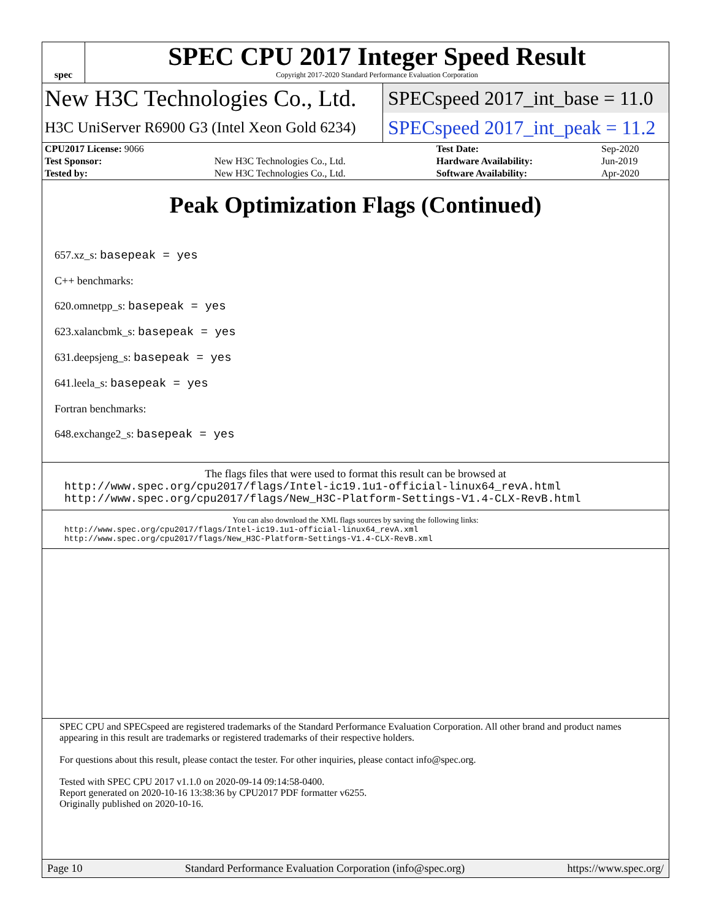spec
SPEC CPU 2017 Integer Speed Result
Copyright 2017-2020 Standard Performance Evaluation Corporation
New H3C Technologies Co., Ltd.
SPECspeed 2017_int_base = 11.0
H3C UniServer R6900 G3 (Intel Xeon Gold 6234)
SPECspeed 2017_int_peak = 11.2
| CPU2017 License: 9066 | | Test Date: | Sep-2020 |
| Test Sponsor: | New H3C Technologies Co., Ltd. | Hardware Availability: | Jun-2019 |
| Tested by: | New H3C Technologies Co., Ltd. | Software Availability: | Apr-2020 |
Peak Optimization Flags (Continued)
657.xz_s: basepeak = yes
C++ benchmarks:
620.omnetpp_s: basepeak = yes
623.xalancbmk_s: basepeak = yes
631.deepsjeng_s: basepeak = yes
641.leela_s: basepeak = yes
Fortran benchmarks:
648.exchange2_s: basepeak = yes
The flags files that were used to format this result can be browsed at
http://www.spec.org/cpu2017/flags/Intel-ic19.1u1-official-linux64_revA.html
http://www.spec.org/cpu2017/flags/New_H3C-Platform-Settings-V1.4-CLX-RevB.html
You can also download the XML flags sources by saving the following links:
http://www.spec.org/cpu2017/flags/Intel-ic19.1u1-official-linux64_revA.xml
http://www.spec.org/cpu2017/flags/New_H3C-Platform-Settings-V1.4-CLX-RevB.xml
SPEC CPU and SPECspeed are registered trademarks of the Standard Performance Evaluation Corporation. All other brand and product names appearing in this result are trademarks or registered trademarks of their respective holders.
For questions about this result, please contact the tester. For other inquiries, please contact info@spec.org.
Tested with SPEC CPU 2017 v1.1.0 on 2020-09-14 09:14:58-0400.
Report generated on 2020-10-16 13:38:36 by CPU2017 PDF formatter v6255.
Originally published on 2020-10-16.
Page 10 Standard Performance Evaluation Corporation (info@spec.org) https://www.spec.org/